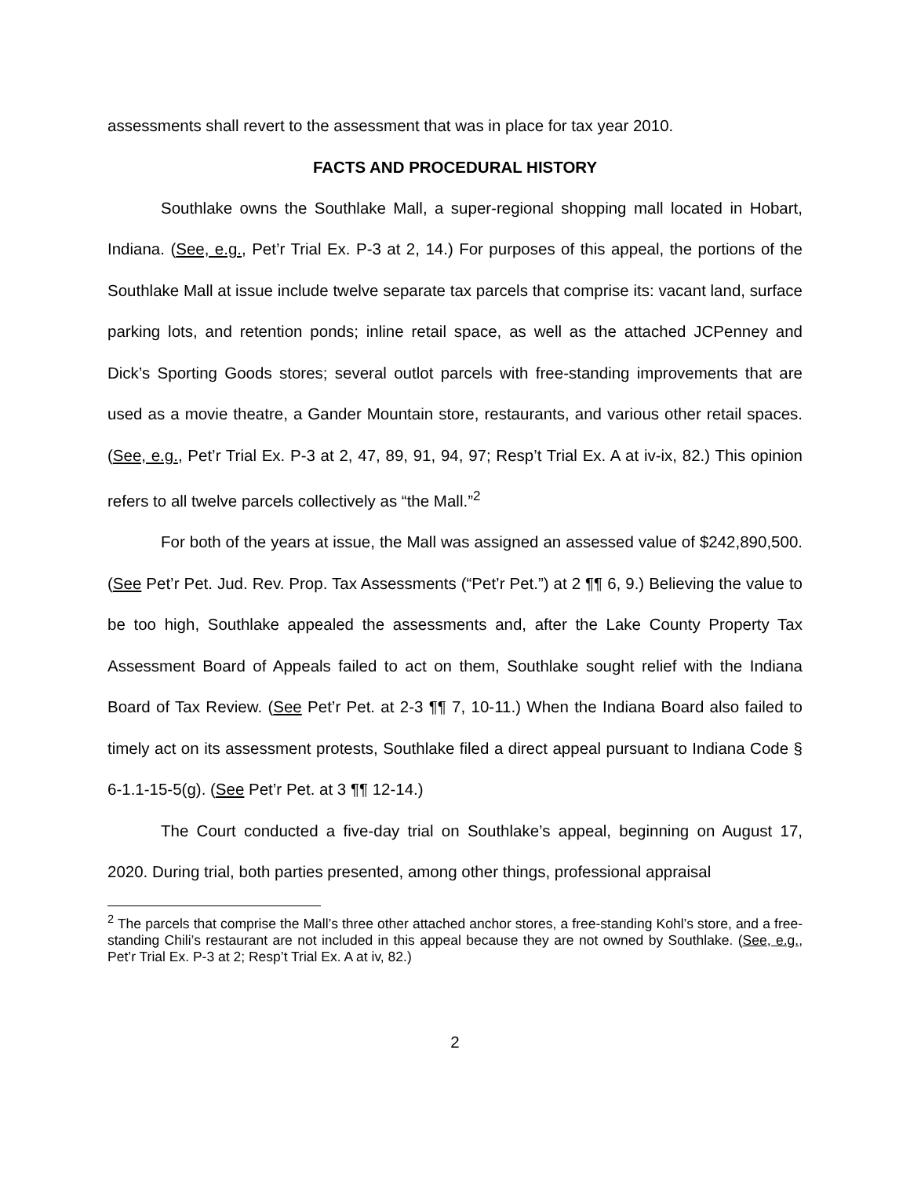assessments shall revert to the assessment that was in place for tax year 2010.
FACTS AND PROCEDURAL HISTORY
Southlake owns the Southlake Mall, a super-regional shopping mall located in Hobart, Indiana. (See, e.g., Pet’r Trial Ex. P-3 at 2, 14.) For purposes of this appeal, the portions of the Southlake Mall at issue include twelve separate tax parcels that comprise its: vacant land, surface parking lots, and retention ponds; inline retail space, as well as the attached JCPenney and Dick’s Sporting Goods stores; several outlot parcels with free-standing improvements that are used as a movie theatre, a Gander Mountain store, restaurants, and various other retail spaces. (See, e.g., Pet’r Trial Ex. P-3 at 2, 47, 89, 91, 94, 97; Resp’t Trial Ex. A at iv-ix, 82.) This opinion refers to all twelve parcels collectively as “the Mall.”<sup>2</sup>
For both of the years at issue, the Mall was assigned an assessed value of $242,890,500. (See Pet’r Pet. Jud. Rev. Prop. Tax Assessments (“Pet’r Pet.”) at 2 ¶¶ 6, 9.) Believing the value to be too high, Southlake appealed the assessments and, after the Lake County Property Tax Assessment Board of Appeals failed to act on them, Southlake sought relief with the Indiana Board of Tax Review. (See Pet’r Pet. at 2-3 ¶¶ 7, 10-11.) When the Indiana Board also failed to timely act on its assessment protests, Southlake filed a direct appeal pursuant to Indiana Code § 6-1.1-15-5(g). (See Pet’r Pet. at 3 ¶¶ 12-14.)
The Court conducted a five-day trial on Southlake’s appeal, beginning on August 17, 2020. During trial, both parties presented, among other things, professional appraisal
<sup>2</sup> The parcels that comprise the Mall’s three other attached anchor stores, a free-standing Kohl’s store, and a free-standing Chili’s restaurant are not included in this appeal because they are not owned by Southlake. (See, e.g., Pet’r Trial Ex. P-3 at 2; Resp’t Trial Ex. A at iv, 82.)
2